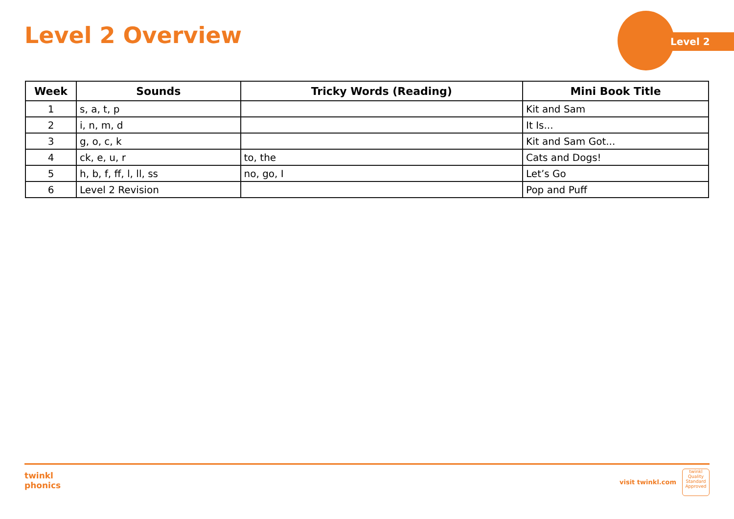Level 2 Overview Level 2
| Week | Sounds | Tricky Words (Reading) | Mini Book Title |
| --- | --- | --- | --- |
| 1 | s, a, t, p | | Kit and Sam |
| 2 | i, n, m, d | | It Is... |
| 3 | g, o, c, k | | Kit and Sam Got... |
| 4 | ck, e, u, r | to, the | Cats and Dogs! |
| 5 | h, b, f, ff, l, ll, ss | no, go, I | Let’s Go |
| 6 | Level 2 Revision | | Pop and Puff |
twinkl
phonics
visit twinkl.com
twinkl
Quality Standard Approved